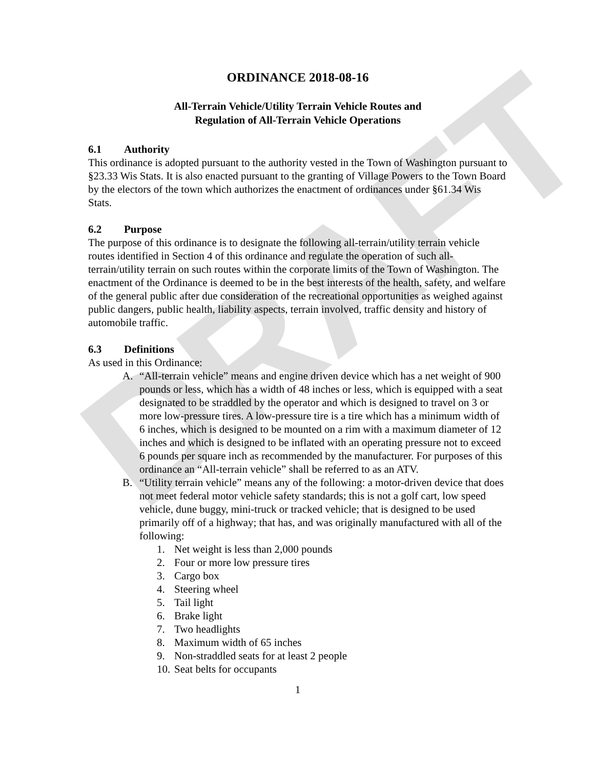DRAFT
ORDINANCE 2018-08-16
All-Terrain Vehicle/Utility Terrain Vehicle Routes and
Regulation of All-Terrain Vehicle Operations
6.1 Authority
This ordinance is adopted pursuant to the authority vested in the Town of Washington pursuant to §23.33 Wis Stats. It is also enacted pursuant to the granting of Village Powers to the Town Board by the electors of the town which authorizes the enactment of ordinances under §61.34 Wis Stats.
6.2 Purpose
The purpose of this ordinance is to designate the following all-terrain/utility terrain vehicle routes identified in Section 4 of this ordinance and regulate the operation of such all-terrain/utility terrain on such routes within the corporate limits of the Town of Washington. The enactment of the Ordinance is deemed to be in the best interests of the health, safety, and welfare of the general public after due consideration of the recreational opportunities as weighed against public dangers, public health, liability aspects, terrain involved, traffic density and history of automobile traffic.
6.3 Definitions
As used in this Ordinance:
A. “All-terrain vehicle” means and engine driven device which has a net weight of 900 pounds or less, which has a width of 48 inches or less, which is equipped with a seat designated to be straddled by the operator and which is designed to travel on 3 or more low-pressure tires. A low-pressure tire is a tire which has a minimum width of 6 inches, which is designed to be mounted on a rim with a maximum diameter of 12 inches and which is designed to be inflated with an operating pressure not to exceed 6 pounds per square inch as recommended by the manufacturer. For purposes of this ordinance an “All-terrain vehicle” shall be referred to as an ATV.
B. “Utility terrain vehicle” means any of the following: a motor-driven device that does not meet federal motor vehicle safety standards; this is not a golf cart, low speed vehicle, dune buggy, mini-truck or tracked vehicle; that is designed to be used primarily off of a highway; that has, and was originally manufactured with all of the following:
1. Net weight is less than 2,000 pounds
2. Four or more low pressure tires
3. Cargo box
4. Steering wheel
5. Tail light
6. Brake light
7. Two headlights
8. Maximum width of 65 inches
9. Non-straddled seats for at least 2 people
10. Seat belts for occupants
1